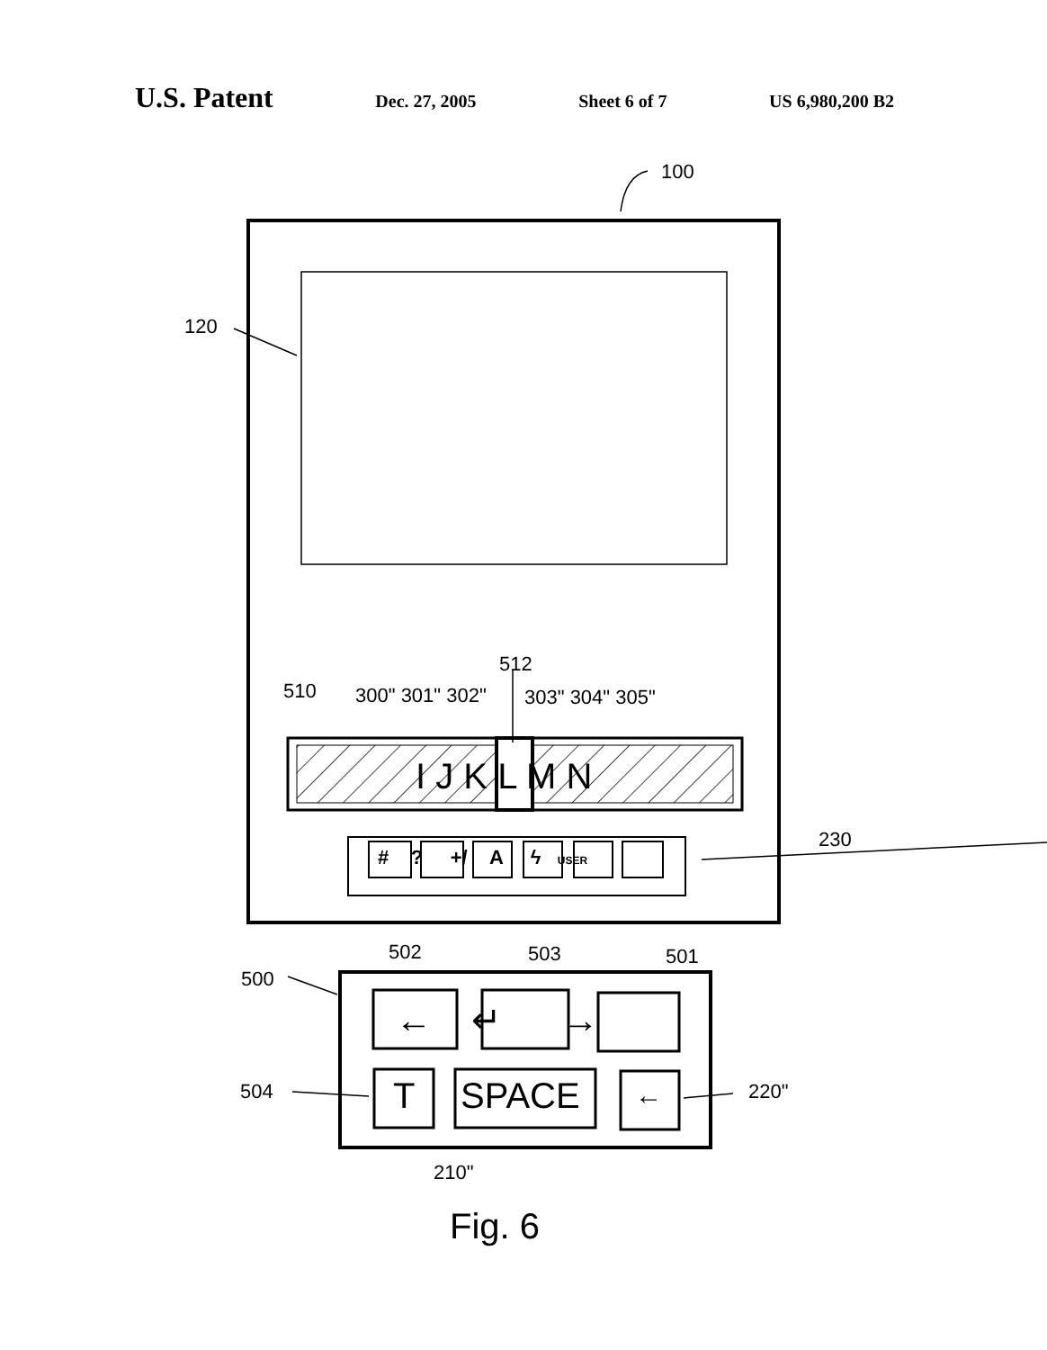U.S. Patent Dec. 27, 2005 Sheet 6 of 7 US 6,980,200 B2
100
120
512
510 300" 301" 302" 303" 304" 305"
I J K L M N
# ? +/ A ϟ USER
230
502 503 501
500
← ↵ →
504 T SPACE ← 220"
210"
Fig. 6